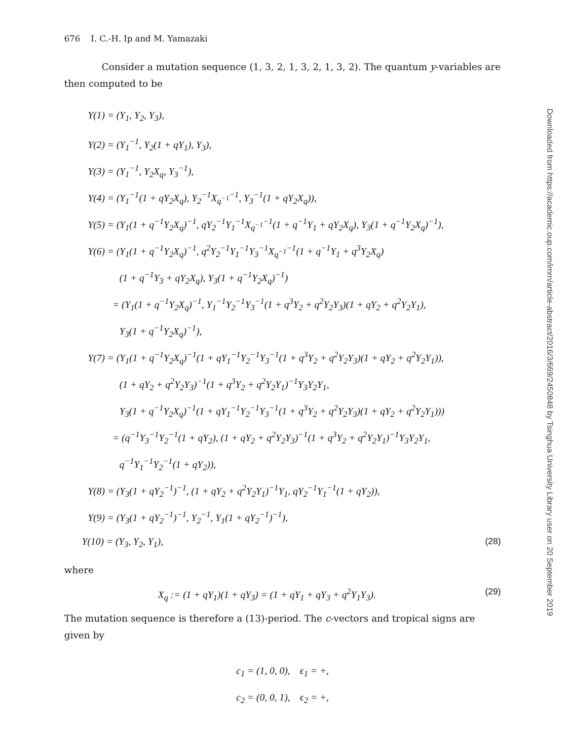676 I. C.-H. Ip and M. Yamazaki
Consider a mutation sequence (1, 3, 2, 1, 3, 2, 1, 3, 2). The quantum y-variables are then computed to be
Y(1) = (Y<sub>1</sub>, Y<sub>2</sub>, Y<sub>3</sub>),
Y(2) = (Y<sub>1</sub><sup>−1</sup>, Y<sub>2</sub>(1 + qY<sub>1</sub>), Y<sub>3</sub>),
Y(3) = (Y<sub>1</sub><sup>−1</sup>, Y<sub>2</sub>X<sub>q</sub>, Y<sub>3</sub><sup>−1</sup>),
Y(4) = (Y<sub>1</sub><sup>−1</sup>(1 + qY<sub>2</sub>X<sub>q</sub>), Y<sub>2</sub><sup>−1</sup>X<sub>q<sup>−1</sup></sub><sup>−1</sup>, Y<sub>3</sub><sup>−1</sup>(1 + qY<sub>2</sub>X<sub>q</sub>)),
Y(5) = (Y<sub>1</sub>(1 + q<sup>−1</sup>Y<sub>2</sub>X<sub>q</sub>)<sup>−1</sup>, qY<sub>2</sub><sup>−1</sup>Y<sub>1</sub><sup>−1</sup>X<sub>q<sup>−1</sup></sub><sup>−1</sup>(1 + q<sup>−1</sup>Y<sub>1</sub> + qY<sub>2</sub>X<sub>q</sub>), Y<sub>3</sub>(1 + q<sup>−1</sup>Y<sub>2</sub>X<sub>q</sub>)<sup>−1</sup>),
Y(6) = (Y<sub>1</sub>(1 + q<sup>−1</sup>Y<sub>2</sub>X<sub>q</sub>)<sup>−1</sup>, q<sup>2</sup>Y<sub>2</sub><sup>−1</sup>Y<sub>1</sub><sup>−1</sup>Y<sub>3</sub><sup>−1</sup>X<sub>q<sup>−1</sup></sub><sup>−1</sup>(1 + q<sup>−1</sup>Y<sub>1</sub> + q<sup>3</sup>Y<sub>2</sub>X<sub>q</sub>)
(1 + q<sup>−1</sup>Y<sub>3</sub> + qY<sub>2</sub>X<sub>q</sub>), Y<sub>3</sub>(1 + q<sup>−1</sup>Y<sub>2</sub>X<sub>q</sub>)<sup>−1</sup>)
= (Y<sub>1</sub>(1 + q<sup>−1</sup>Y<sub>2</sub>X<sub>q</sub>)<sup>−1</sup>, Y<sub>1</sub><sup>−1</sup>Y<sub>2</sub><sup>−1</sup>Y<sub>3</sub><sup>−1</sup>(1 + q<sup>3</sup>Y<sub>2</sub> + q<sup>2</sup>Y<sub>2</sub>Y<sub>3</sub>)(1 + qY<sub>2</sub> + q<sup>2</sup>Y<sub>2</sub>Y<sub>1</sub>),
Y<sub>3</sub>(1 + q<sup>−1</sup>Y<sub>2</sub>X<sub>q</sub>)<sup>−1</sup>),
Y(7) = (Y<sub>1</sub>(1 + q<sup>−1</sup>Y<sub>2</sub>X<sub>q</sub>)<sup>−1</sup>(1 + qY<sub>1</sub><sup>−1</sup>Y<sub>2</sub><sup>−1</sup>Y<sub>3</sub><sup>−1</sup>(1 + q<sup>3</sup>Y<sub>2</sub> + q<sup>2</sup>Y<sub>2</sub>Y<sub>3</sub>)(1 + qY<sub>2</sub> + q<sup>2</sup>Y<sub>2</sub>Y<sub>1</sub>)),
(1 + qY<sub>2</sub> + q<sup>2</sup>Y<sub>2</sub>Y<sub>3</sub>)<sup>−1</sup>(1 + q<sup>3</sup>Y<sub>2</sub> + q<sup>2</sup>Y<sub>2</sub>Y<sub>1</sub>)<sup>−1</sup>Y<sub>3</sub>Y<sub>2</sub>Y<sub>1</sub>,
Y<sub>3</sub>(1 + q<sup>−1</sup>Y<sub>2</sub>X<sub>q</sub>)<sup>−1</sup>(1 + qY<sub>1</sub><sup>−1</sup>Y<sub>2</sub><sup>−1</sup>Y<sub>3</sub><sup>−1</sup>(1 + q<sup>3</sup>Y<sub>2</sub> + q<sup>2</sup>Y<sub>2</sub>Y<sub>3</sub>)(1 + qY<sub>2</sub> + q<sup>2</sup>Y<sub>2</sub>Y<sub>1</sub>)))
= (q<sup>−1</sup>Y<sub>3</sub><sup>−1</sup>Y<sub>2</sub><sup>−1</sup>(1 + qY<sub>2</sub>), (1 + qY<sub>2</sub> + q<sup>2</sup>Y<sub>2</sub>Y<sub>3</sub>)<sup>−1</sup>(1 + q<sup>3</sup>Y<sub>2</sub> + q<sup>2</sup>Y<sub>2</sub>Y<sub>1</sub>)<sup>−1</sup>Y<sub>3</sub>Y<sub>2</sub>Y<sub>1</sub>,
q<sup>−1</sup>Y<sub>1</sub><sup>−1</sup>Y<sub>2</sub><sup>−1</sup>(1 + qY<sub>2</sub>)),
Y(8) = (Y<sub>3</sub>(1 + qY<sub>2</sub><sup>−1</sup>)<sup>−1</sup>, (1 + qY<sub>2</sub> + q<sup>2</sup>Y<sub>2</sub>Y<sub>1</sub>)<sup>−1</sup>Y<sub>1</sub>, qY<sub>2</sub><sup>−1</sup>Y<sub>1</sub><sup>−1</sup>(1 + qY<sub>2</sub>)),
Y(9) = (Y<sub>3</sub>(1 + qY<sub>2</sub><sup>−1</sup>)<sup>−1</sup>, Y<sub>2</sub><sup>−1</sup>, Y<sub>1</sub>(1 + qY<sub>2</sub><sup>−1</sup>)<sup>−1</sup>),
Y(10) = (Y<sub>3</sub>, Y<sub>2</sub>, Y<sub>1</sub>), (28)
where
X<sub>q</sub> := (1 + qY<sub>1</sub>)(1 + qY<sub>3</sub>) = (1 + qY<sub>1</sub> + qY<sub>3</sub> + q<sup>2</sup>Y<sub>1</sub>Y<sub>3</sub>). (29)
The mutation sequence is therefore a (13)-period. The c-vectors and tropical signs are given by
c<sub>1</sub> = (1, 0, 0), ϵ<sub>1</sub> = +,
c<sub>2</sub> = (0, 0, 1), ϵ<sub>2</sub> = +,
Downloaded from https://academic.oup.com/imrn/article-abstract/2016/3/669/2450848 by Tsinghua University Library user on 20 September 2019